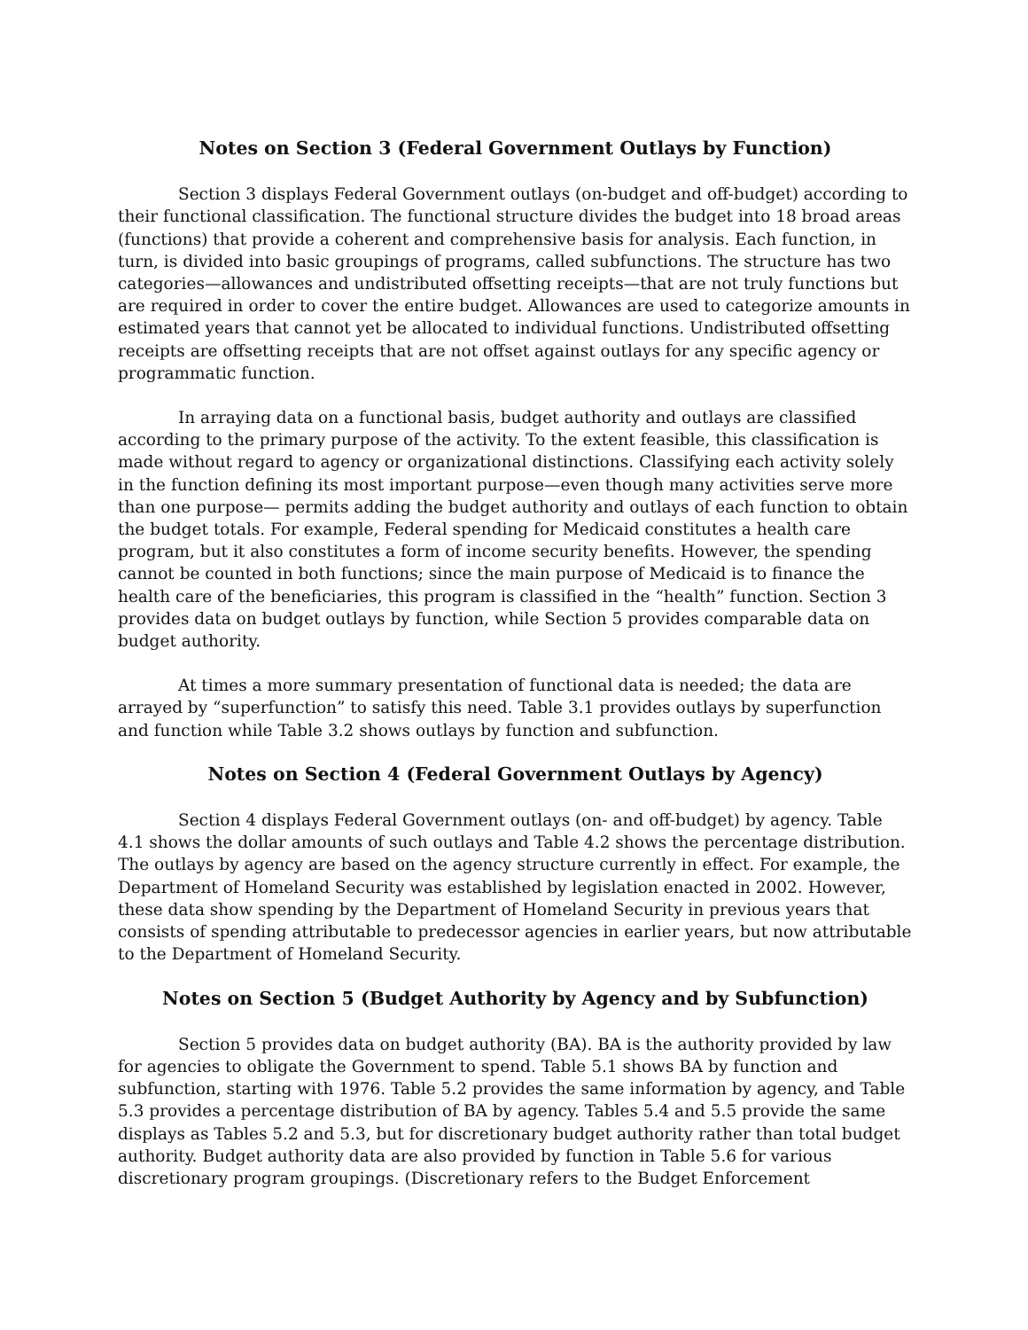Notes on Section 3 (Federal Government Outlays by Function)
Section 3 displays Federal Government outlays (on-budget and off-budget) according to their functional classification. The functional structure divides the budget into 18 broad areas (functions) that provide a coherent and comprehensive basis for analysis. Each function, in turn, is divided into basic groupings of programs, called subfunctions. The structure has two categories—allowances and undistributed offsetting receipts—that are not truly functions but are required in order to cover the entire budget. Allowances are used to categorize amounts in estimated years that cannot yet be allocated to individual functions. Undistributed offsetting receipts are offsetting receipts that are not offset against outlays for any specific agency or programmatic function.
In arraying data on a functional basis, budget authority and outlays are classified according to the primary purpose of the activity. To the extent feasible, this classification is made without regard to agency or organizational distinctions. Classifying each activity solely in the function defining its most important purpose—even though many activities serve more than one purpose— permits adding the budget authority and outlays of each function to obtain the budget totals. For example, Federal spending for Medicaid constitutes a health care program, but it also constitutes a form of income security benefits. However, the spending cannot be counted in both functions; since the main purpose of Medicaid is to finance the health care of the beneficiaries, this program is classified in the “health” function. Section 3 provides data on budget outlays by function, while Section 5 provides comparable data on budget authority.
At times a more summary presentation of functional data is needed; the data are arrayed by “superfunction” to satisfy this need. Table 3.1 provides outlays by superfunction and function while Table 3.2 shows outlays by function and subfunction.
Notes on Section 4 (Federal Government Outlays by Agency)
Section 4 displays Federal Government outlays (on- and off-budget) by agency. Table 4.1 shows the dollar amounts of such outlays and Table 4.2 shows the percentage distribution. The outlays by agency are based on the agency structure currently in effect. For example, the Department of Homeland Security was established by legislation enacted in 2002. However, these data show spending by the Department of Homeland Security in previous years that consists of spending attributable to predecessor agencies in earlier years, but now attributable to the Department of Homeland Security.
Notes on Section 5 (Budget Authority by Agency and by Subfunction)
Section 5 provides data on budget authority (BA). BA is the authority provided by law for agencies to obligate the Government to spend. Table 5.1 shows BA by function and subfunction, starting with 1976. Table 5.2 provides the same information by agency, and Table 5.3 provides a percentage distribution of BA by agency. Tables 5.4 and 5.5 provide the same displays as Tables 5.2 and 5.3, but for discretionary budget authority rather than total budget authority. Budget authority data are also provided by function in Table 5.6 for various discretionary program groupings. (Discretionary refers to the Budget Enforcement